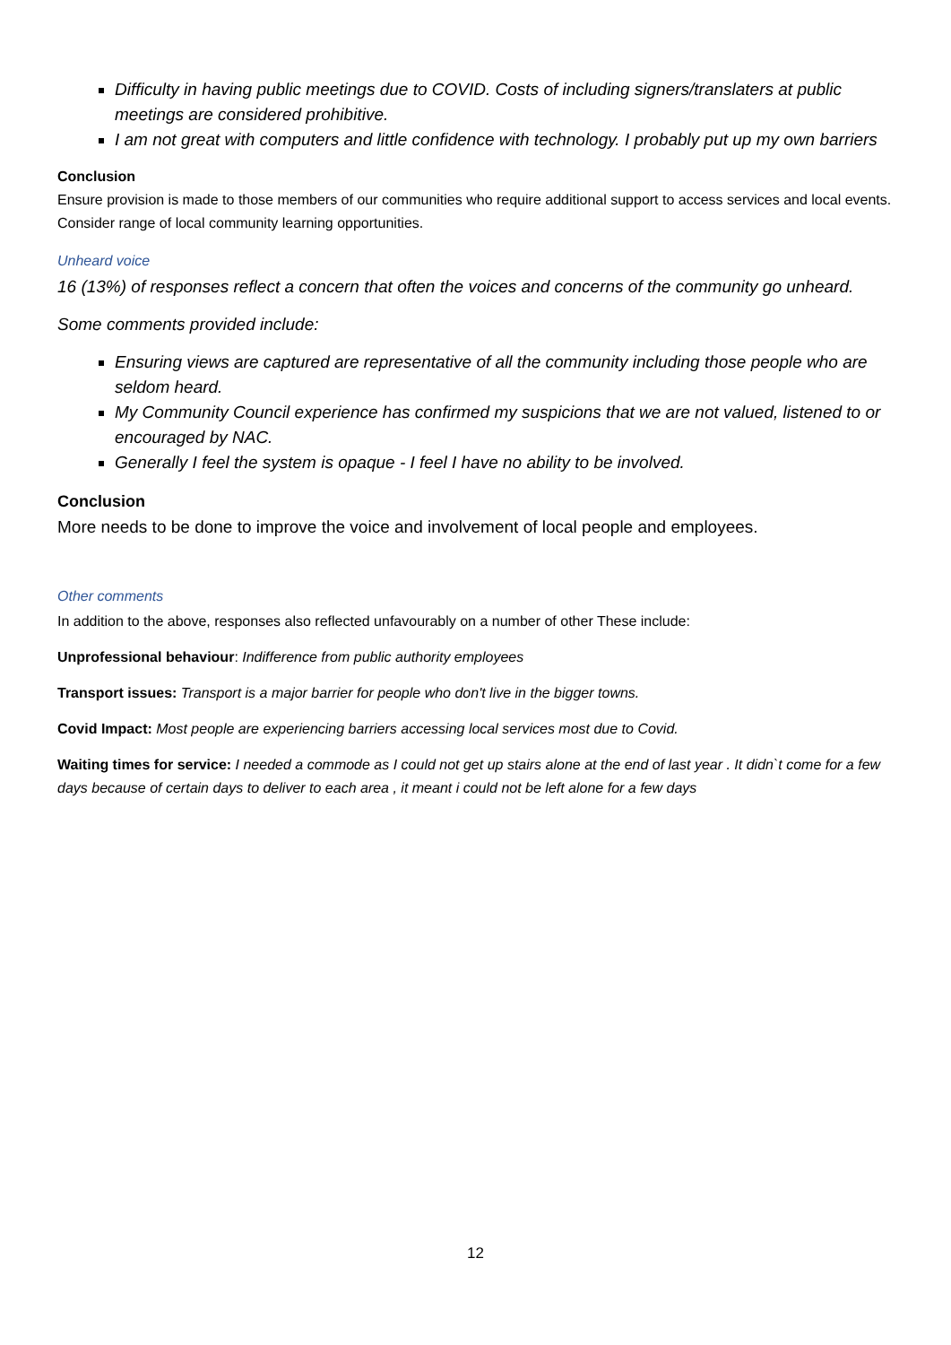Difficulty in having public meetings due to COVID. Costs of including signers/translaters at public meetings are considered prohibitive.
I am not great with computers and little confidence with technology. I probably put up my own barriers
Conclusion
Ensure provision is made to those members of our communities who require additional support to access services and local events. Consider range of local community learning opportunities.
Unheard voice
16 (13%) of responses reflect a concern that often the voices and concerns of the community go unheard.
Some comments provided include:
Ensuring views are captured are representative of all the community including those people who are seldom heard.
My Community Council experience has confirmed my suspicions that we are not valued, listened to or encouraged by NAC.
Generally I feel the system is opaque - I feel I have no ability to be involved.
Conclusion
More needs to be done to improve the voice and involvement of local people and employees.
Other comments
In addition to the above, responses also reflected unfavourably on a number of other These include:
Unprofessional behaviour: Indifference from public authority employees
Transport issues: Transport is a major barrier for people who don't live in the bigger towns.
Covid Impact: Most people are experiencing barriers accessing local services most due to Covid.
Waiting times for service: I needed a commode as I could not get up stairs alone at the end of last year . It didn`t come for a few days because of certain days to deliver to each area , it meant i could not be left alone for a few days
12